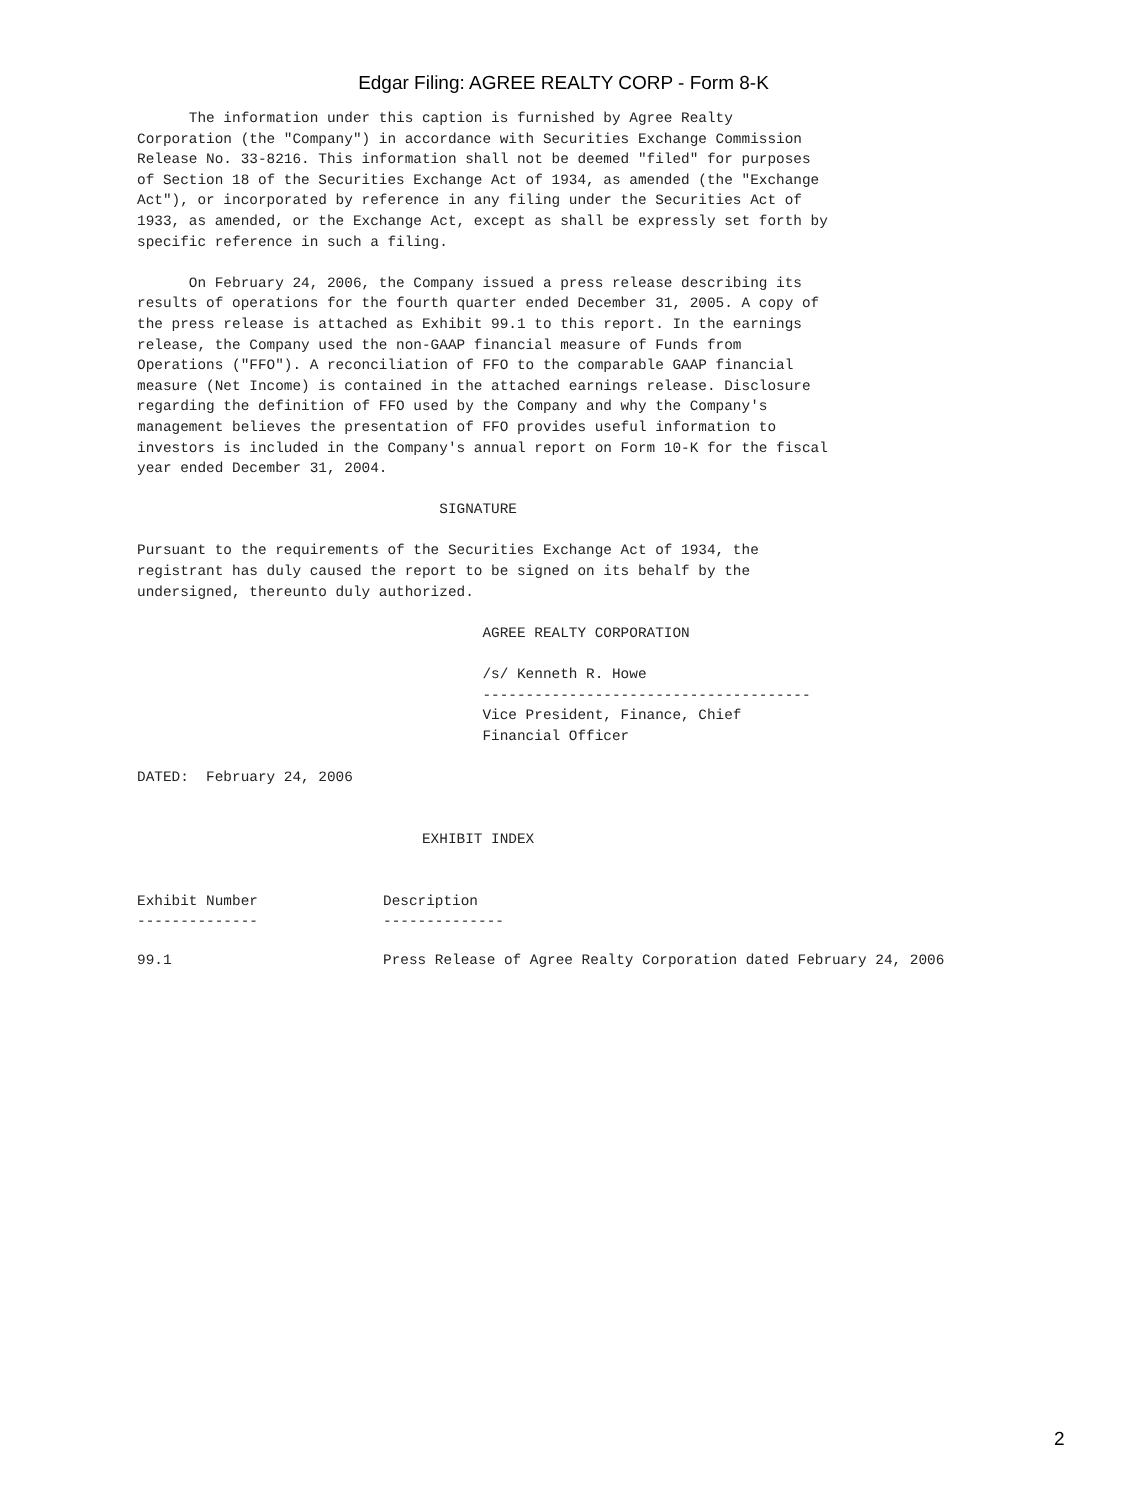Edgar Filing: AGREE REALTY CORP - Form 8-K
      The information under this caption is furnished by Agree Realty
Corporation (the "Company") in accordance with Securities Exchange Commission
Release No. 33-8216. This information shall not be deemed "filed" for purposes
of Section 18 of the Securities Exchange Act of 1934, as amended (the "Exchange
Act"), or incorporated by reference in any filing under the Securities Act of
1933, as amended, or the Exchange Act, except as shall be expressly set forth by
specific reference in such a filing.

      On February 24, 2006, the Company issued a press release describing its
results of operations for the fourth quarter ended December 31, 2005. A copy of
the press release is attached as Exhibit 99.1 to this report. In the earnings
release, the Company used the non-GAAP financial measure of Funds from
Operations ("FFO"). A reconciliation of FFO to the comparable GAAP financial
measure (Net Income) is contained in the attached earnings release. Disclosure
regarding the definition of FFO used by the Company and why the Company's
management believes the presentation of FFO provides useful information to
investors is included in the Company's annual report on Form 10-K for the fiscal
year ended December 31, 2004.

                                   SIGNATURE

Pursuant to the requirements of the Securities Exchange Act of 1934, the
registrant has duly caused the report to be signed on its behalf by the
undersigned, thereunto duly authorized.

                                        AGREE REALTY CORPORATION

                                        /s/ Kenneth R. Howe
                                        --------------------------------------
                                        Vice President, Finance, Chief
                                        Financial Officer

DATED:  February 24, 2006


                                 EXHIBIT INDEX
| Exhibit Number -------------- | Description -------------- |
| --- | --- |
| 99.1 | Press Release of Agree Realty Corporation dated February 24, 2006 |
2